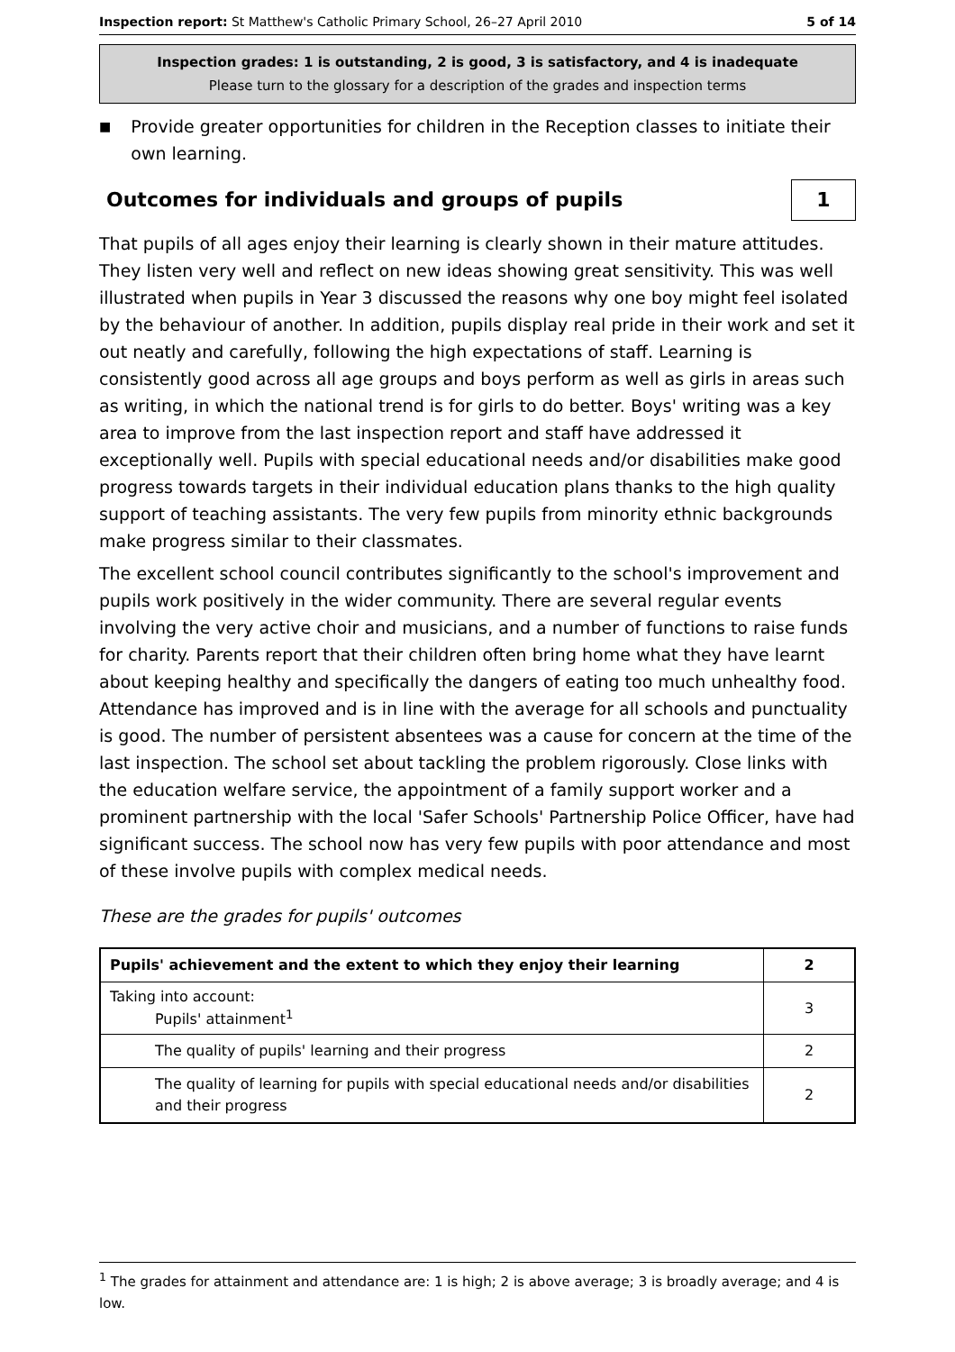Inspection report: St Matthew's Catholic Primary School, 26–27 April 2010 5 of 14
Inspection grades: 1 is outstanding, 2 is good, 3 is satisfactory, and 4 is inadequate
Please turn to the glossary for a description of the grades and inspection terms
■
Provide greater opportunities for children in the Reception classes to initiate their own learning.
Outcomes for individuals and groups of pupils 1
That pupils of all ages enjoy their learning is clearly shown in their mature attitudes. They listen very well and reflect on new ideas showing great sensitivity. This was well illustrated when pupils in Year 3 discussed the reasons why one boy might feel isolated by the behaviour of another. In addition, pupils display real pride in their work and set it out neatly and carefully, following the high expectations of staff. Learning is consistently good across all age groups and boys perform as well as girls in areas such as writing, in which the national trend is for girls to do better. Boys' writing was a key area to improve from the last inspection report and staff have addressed it exceptionally well. Pupils with special educational needs and/or disabilities make good progress towards targets in their individual education plans thanks to the high quality support of teaching assistants. The very few pupils from minority ethnic backgrounds make progress similar to their classmates.
The excellent school council contributes significantly to the school's improvement and pupils work positively in the wider community. There are several regular events involving the very active choir and musicians, and a number of functions to raise funds for charity. Parents report that their children often bring home what they have learnt about keeping healthy and specifically the dangers of eating too much unhealthy food. Attendance has improved and is in line with the average for all schools and punctuality is good. The number of persistent absentees was a cause for concern at the time of the last inspection. The school set about tackling the problem rigorously. Close links with the education welfare service, the appointment of a family support worker and a prominent partnership with the local 'Safer Schools' Partnership Police Officer, have had significant success. The school now has very few pupils with poor attendance and most of these involve pupils with complex medical needs.
These are the grades for pupils' outcomes
| Pupils' achievement and the extent to which they enjoy their learning | 2 |
| Taking into account: Pupils' attainment<sup>1</sup> | 3 |
| The quality of pupils' learning and their progress | 2 |
| The quality of learning for pupils with special educational needs and/or disabilities and their progress | 2 |
<sup>1</sup> The grades for attainment and attendance are: 1 is high; 2 is above average; 3 is broadly average; and 4 is low.